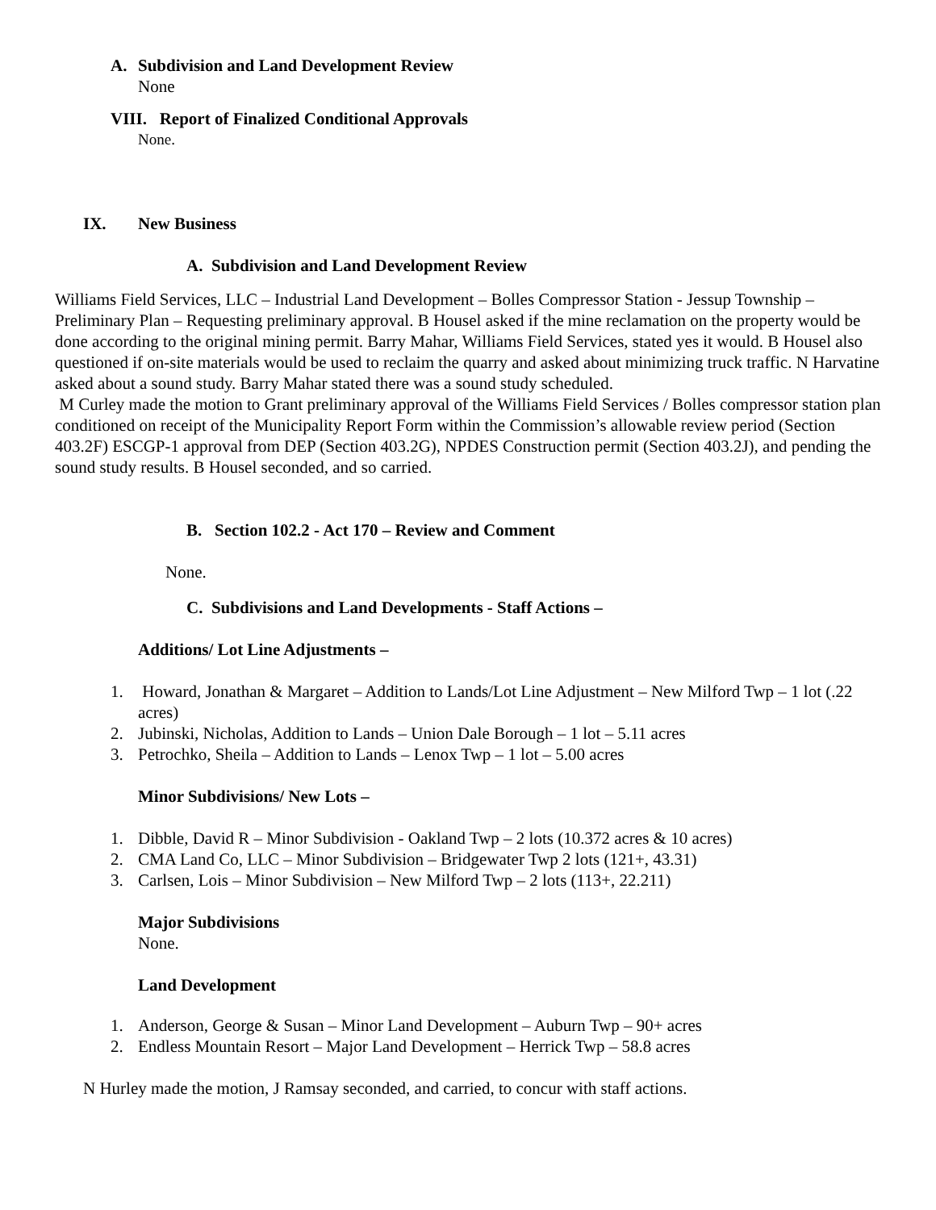A. Subdivision and Land Development Review
None
VIII. Report of Finalized Conditional Approvals
None.
IX. New Business
A. Subdivision and Land Development Review
Williams Field Services, LLC – Industrial Land Development – Bolles Compressor Station - Jessup Township – Preliminary Plan – Requesting preliminary approval. B Housel asked if the mine reclamation on the property would be done according to the original mining permit. Barry Mahar, Williams Field Services, stated yes it would. B Housel also questioned if on-site materials would be used to reclaim the quarry and asked about minimizing truck traffic. N Harvatine asked about a sound study. Barry Mahar stated there was a sound study scheduled.
M Curley made the motion to Grant preliminary approval of the Williams Field Services / Bolles compressor station plan conditioned on receipt of the Municipality Report Form within the Commission’s allowable review period (Section 403.2F) ESCGP-1 approval from DEP (Section 403.2G), NPDES Construction permit (Section 403.2J), and pending the sound study results. B Housel seconded, and so carried.
B. Section 102.2 - Act 170 – Review and Comment
None.
C. Subdivisions and Land Developments - Staff Actions –
Additions/ Lot Line Adjustments –
1. Howard, Jonathan & Margaret – Addition to Lands/Lot Line Adjustment – New Milford Twp – 1 lot (.22 acres)
2. Jubinski, Nicholas, Addition to Lands – Union Dale Borough – 1 lot – 5.11 acres
3. Petrochko, Sheila – Addition to Lands – Lenox Twp – 1 lot – 5.00 acres
Minor Subdivisions/ New Lots –
1. Dibble, David R – Minor Subdivision - Oakland Twp – 2 lots (10.372 acres & 10 acres)
2. CMA Land Co, LLC – Minor Subdivision – Bridgewater Twp 2 lots (121+, 43.31)
3. Carlsen, Lois – Minor Subdivision – New Milford Twp – 2 lots (113+, 22.211)
Major Subdivisions
None.
Land Development
1. Anderson, George & Susan – Minor Land Development – Auburn Twp – 90+ acres
2. Endless Mountain Resort – Major Land Development – Herrick Twp – 58.8 acres
N Hurley made the motion, J Ramsay seconded, and carried, to concur with staff actions.